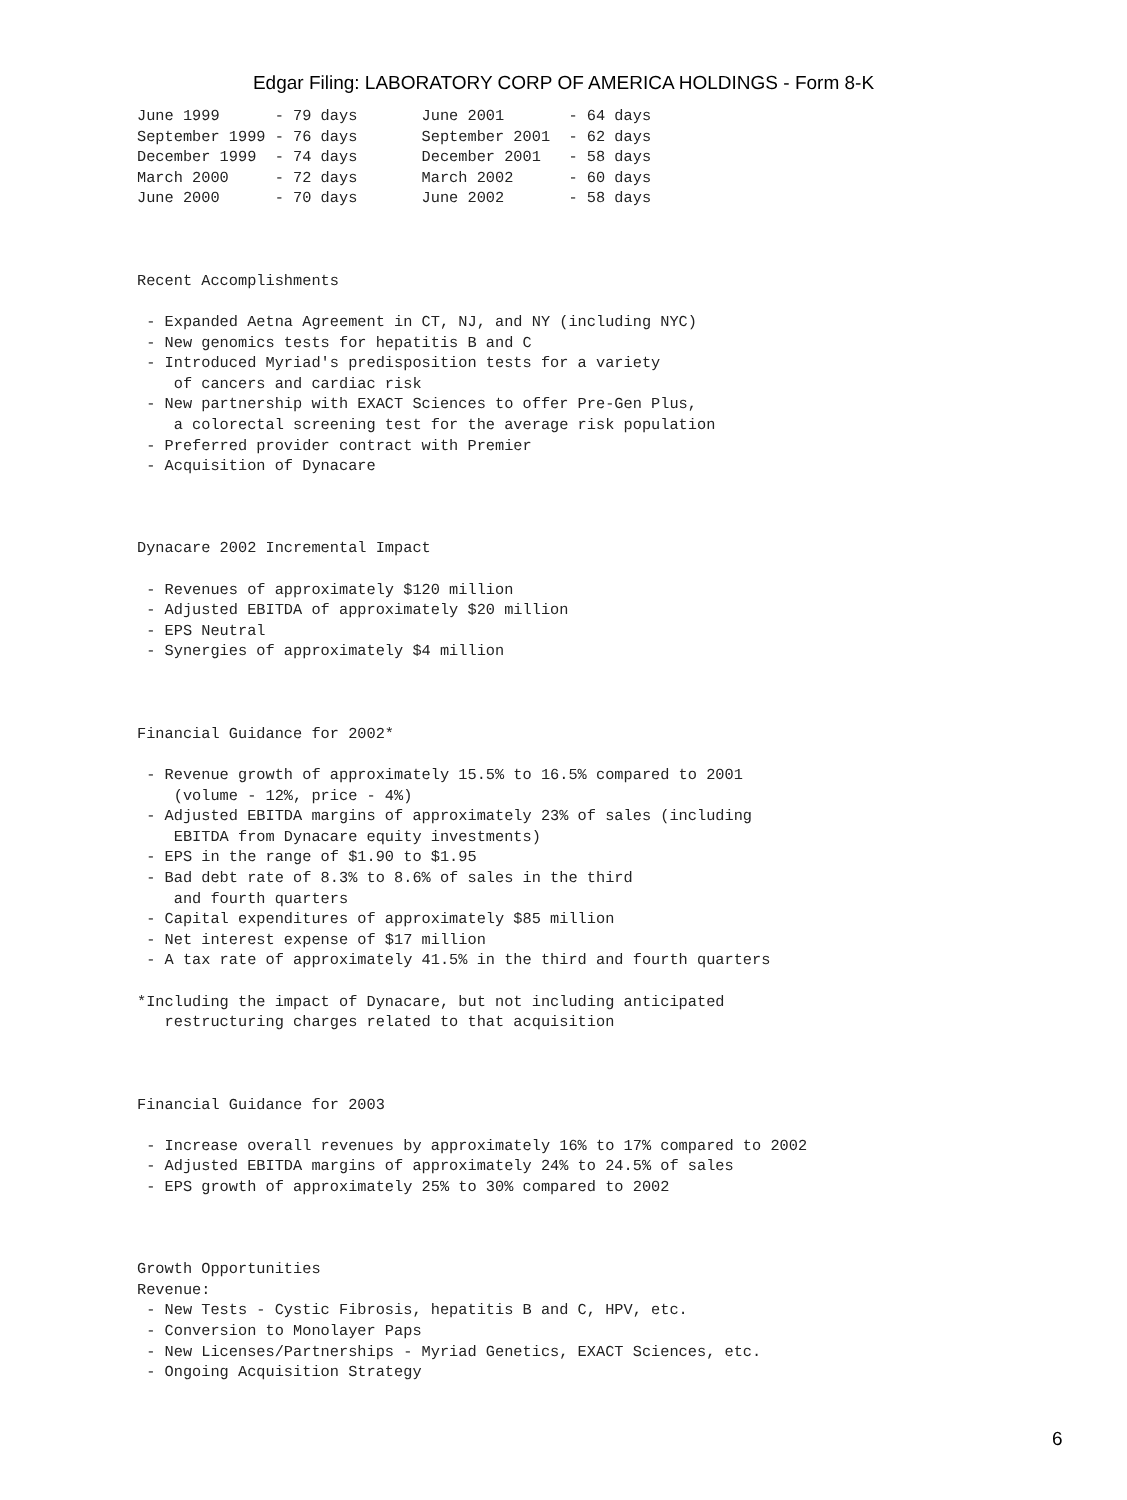Edgar Filing: LABORATORY CORP OF AMERICA HOLDINGS - Form 8-K
June 1999      - 79 days       June 2001       - 64 days
September 1999 - 76 days       September 2001  - 62 days
December 1999  - 74 days       December 2001   - 58 days
March 2000     - 72 days       March 2002      - 60 days
June 2000      - 70 days       June 2002       - 58 days



Recent Accomplishments

 - Expanded Aetna Agreement in CT, NJ, and NY (including NYC)
 - New genomics tests for hepatitis B and C
 - Introduced Myriad's predisposition tests for a variety
    of cancers and cardiac risk
 - New partnership with EXACT Sciences to offer Pre-Gen Plus,
    a colorectal screening test for the average risk population
 - Preferred provider contract with Premier
 - Acquisition of Dynacare



Dynacare 2002 Incremental Impact

 - Revenues of approximately $120 million
 - Adjusted EBITDA of approximately $20 million
 - EPS Neutral
 - Synergies of approximately $4 million



Financial Guidance for 2002*

 - Revenue growth of approximately 15.5% to 16.5% compared to 2001
    (volume - 12%, price - 4%)
 - Adjusted EBITDA margins of approximately 23% of sales (including
    EBITDA from Dynacare equity investments)
 - EPS in the range of $1.90 to $1.95
 - Bad debt rate of 8.3% to 8.6% of sales in the third
    and fourth quarters
 - Capital expenditures of approximately $85 million
 - Net interest expense of $17 million
 - A tax rate of approximately 41.5% in the third and fourth quarters

*Including the impact of Dynacare, but not including anticipated
   restructuring charges related to that acquisition



Financial Guidance for 2003

 - Increase overall revenues by approximately 16% to 17% compared to 2002
 - Adjusted EBITDA margins of approximately 24% to 24.5% of sales
 - EPS growth of approximately 25% to 30% compared to 2002



Growth Opportunities
Revenue:
 - New Tests - Cystic Fibrosis, hepatitis B and C, HPV, etc.
 - Conversion to Monolayer Paps
 - New Licenses/Partnerships - Myriad Genetics, EXACT Sciences, etc.
 - Ongoing Acquisition Strategy
6